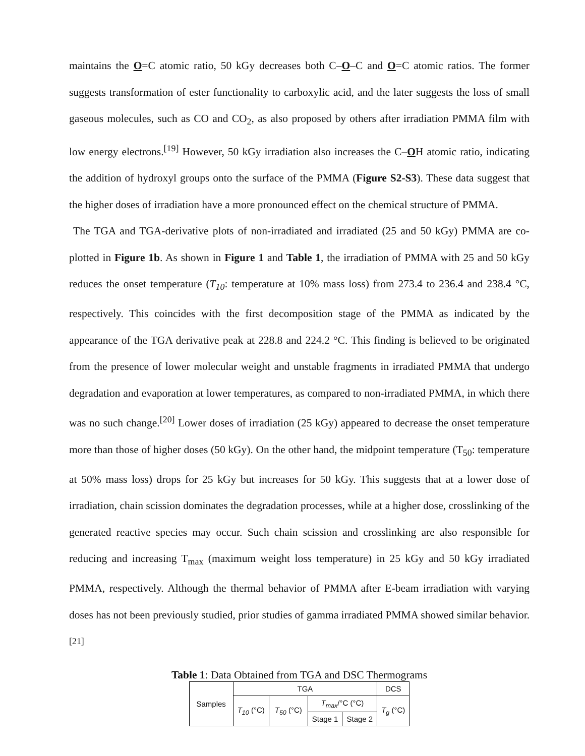maintains the O=C atomic ratio, 50 kGy decreases both C–O–C and O=C atomic ratios. The former suggests transformation of ester functionality to carboxylic acid, and the later suggests the loss of small gaseous molecules, such as CO and CO<sub>2</sub>, as also proposed by others after irradiation PMMA film with low energy electrons.<sup>[19]</sup> However, 50 kGy irradiation also increases the C–OH atomic ratio, indicating the addition of hydroxyl groups onto the surface of the PMMA (Figure S2-S3). These data suggest that the higher doses of irradiation have a more pronounced effect on the chemical structure of PMMA.
The TGA and TGA-derivative plots of non-irradiated and irradiated (25 and 50 kGy) PMMA are co-plotted in Figure 1b. As shown in Figure 1 and Table 1, the irradiation of PMMA with 25 and 50 kGy reduces the onset temperature (T<sub>10</sub>: temperature at 10% mass loss) from 273.4 to 236.4 and 238.4 °C, respectively. This coincides with the first decomposition stage of the PMMA as indicated by the appearance of the TGA derivative peak at 228.8 and 224.2 °C. This finding is believed to be originated from the presence of lower molecular weight and unstable fragments in irradiated PMMA that undergo degradation and evaporation at lower temperatures, as compared to non-irradiated PMMA, in which there was no such change.<sup>[20]</sup> Lower doses of irradiation (25 kGy) appeared to decrease the onset temperature more than those of higher doses (50 kGy). On the other hand, the midpoint temperature (T<sub>50</sub>: temperature at 50% mass loss) drops for 25 kGy but increases for 50 kGy. This suggests that at a lower dose of irradiation, chain scission dominates the degradation processes, while at a higher dose, crosslinking of the generated reactive species may occur. Such chain scission and crosslinking are also responsible for reducing and increasing T<sub>max</sub> (maximum weight loss temperature) in 25 kGy and 50 kGy irradiated PMMA, respectively. Although the thermal behavior of PMMA after E-beam irradiation with varying doses has not been previously studied, prior studies of gamma irradiated PMMA showed similar behavior.<sup>[21]</sup>
Table 1: Data Obtained from TGA and DSC Thermograms
| Samples | TGA | | | | DCS |
| --- | --- | --- | --- | --- | --- |
| | T<sub>10</sub> (°C) | T<sub>50</sub> (°C) | T<sub>max</sub> /°C (°C) | | T<sub>g</sub> (°C) |
| | | | Stage 1 | Stage 2 | |